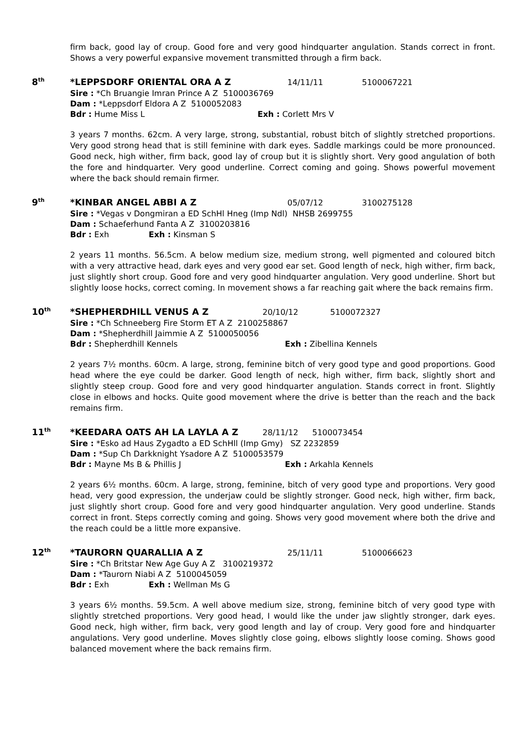firm back, good lay of croup. Good fore and very good hindquarter angulation. Stands correct in front. Shows a very powerful expansive movement transmitted through a firm back.
8<sup>th</sup> *LEPPSDORF ORIENTAL ORA A Z 14/11/11 5100067221
Sire : *Ch Bruangie Imran Prince A Z 5100036769
Dam : *Leppsdorf Eldora A Z 5100052083
Bdr : Hume Miss L Exh : Corlett Mrs V
3 years 7 months. 62cm. A very large, strong, substantial, robust bitch of slightly stretched proportions. Very good strong head that is still feminine with dark eyes. Saddle markings could be more pronounced. Good neck, high wither, firm back, good lay of croup but it is slightly short. Very good angulation of both the fore and hindquarter. Very good underline. Correct coming and going. Shows powerful movement where the back should remain firmer.
9<sup>th</sup> *KINBAR ANGEL ABBI A Z 05/07/12 3100275128
Sire : *Vegas v Dongmiran a ED SchHl Hneg (Imp Ndl) NHSB 2699755
Dam : Schaeferhund Fanta A Z 3100203816
Bdr : Exh Exh : Kinsman S
2 years 11 months. 56.5cm. A below medium size, medium strong, well pigmented and coloured bitch with a very attractive head, dark eyes and very good ear set. Good length of neck, high wither, firm back, just slightly short croup. Good fore and very good hindquarter angulation. Very good underline. Short but slightly loose hocks, correct coming. In movement shows a far reaching gait where the back remains firm.
10<sup>th</sup> *SHEPHERDHILL VENUS A Z 20/10/12 5100072327
Sire : *Ch Schneeberg Fire Storm ET A Z 2100258867
Dam : *Shepherdhill Jaimmie A Z 5100050056
Bdr : Shepherdhill Kennels Exh : Zibellina Kennels
2 years 7½ months. 60cm. A large, strong, feminine bitch of very good type and good proportions. Good head where the eye could be darker. Good length of neck, high wither, firm back, slightly short and slightly steep croup. Good fore and very good hindquarter angulation. Stands correct in front. Slightly close in elbows and hocks. Quite good movement where the drive is better than the reach and the back remains firm.
11<sup>th</sup> *KEEDARA OATS AH LA LAYLA A Z 28/11/12 5100073454
Sire : *Esko ad Haus Zygadto a ED SchHll (Imp Gmy) SZ 2232859
Dam : *Sup Ch Darkknight Ysadore A Z 5100053579
Bdr : Mayne Ms B & Phillis J Exh : Arkahla Kennels
2 years 6½ months. 60cm. A large, strong, feminine, bitch of very good type and proportions. Very good head, very good expression, the underjaw could be slightly stronger. Good neck, high wither, firm back, just slightly short croup. Good fore and very good hindquarter angulation. Very good underline. Stands correct in front. Steps correctly coming and going. Shows very good movement where both the drive and the reach could be a little more expansive.
12<sup>th</sup> *TAURORN QUARALLIA A Z 25/11/11 5100066623
Sire : *Ch Britstar New Age Guy A Z 3100219372
Dam : *Taurorn Niabi A Z 5100045059
Bdr : Exh Exh : Wellman Ms G
3 years 6½ months. 59.5cm. A well above medium size, strong, feminine bitch of very good type with slightly stretched proportions. Very good head, I would like the under jaw slightly stronger, dark eyes. Good neck, high wither, firm back, very good length and lay of croup. Very good fore and hindquarter angulations. Very good underline. Moves slightly close going, elbows slightly loose coming. Shows good balanced movement where the back remains firm.